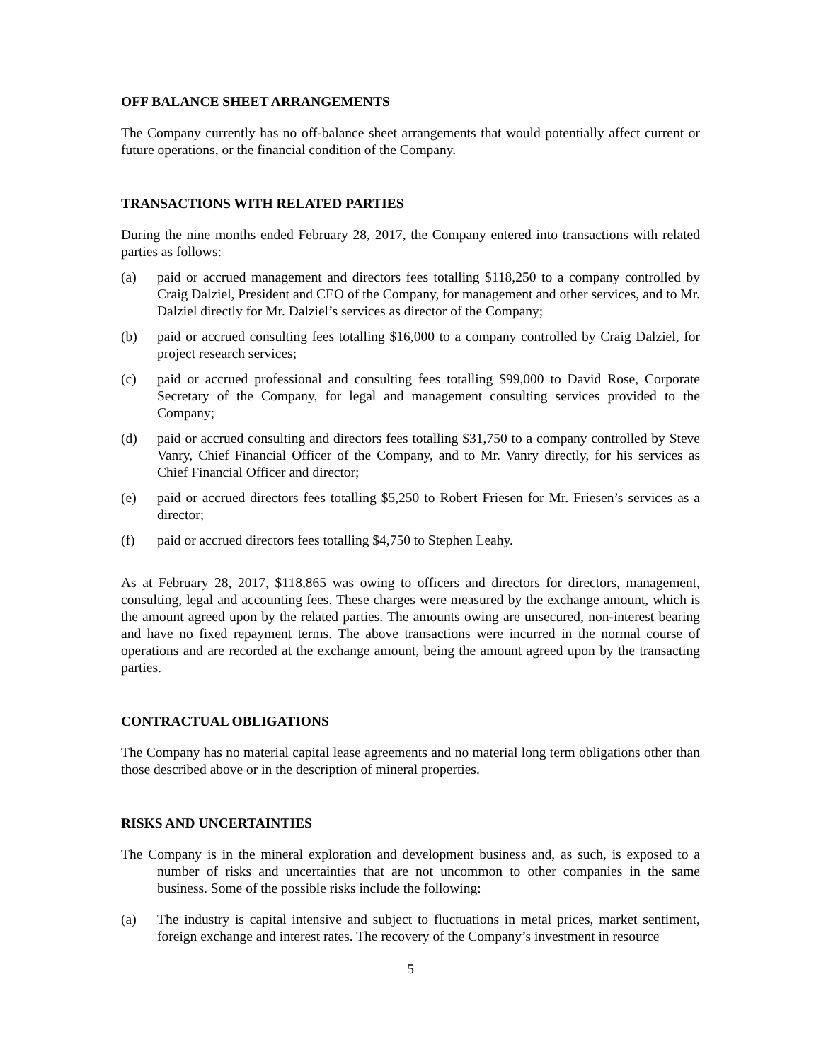OFF BALANCE SHEET ARRANGEMENTS
The Company currently has no off-balance sheet arrangements that would potentially affect current or future operations, or the financial condition of the Company.
TRANSACTIONS WITH RELATED PARTIES
During the nine months ended February 28, 2017, the Company entered into transactions with related parties as follows:
(a) paid or accrued management and directors fees totalling $118,250 to a company controlled by Craig Dalziel, President and CEO of the Company, for management and other services, and to Mr. Dalziel directly for Mr. Dalziel’s services as director of the Company;
(b) paid or accrued consulting fees totalling $16,000 to a company controlled by Craig Dalziel, for project research services;
(c) paid or accrued professional and consulting fees totalling $99,000 to David Rose, Corporate Secretary of the Company, for legal and management consulting services provided to the Company;
(d) paid or accrued consulting and directors fees totalling $31,750 to a company controlled by Steve Vanry, Chief Financial Officer of the Company, and to Mr. Vanry directly, for his services as Chief Financial Officer and director;
(e) paid or accrued directors fees totalling $5,250 to Robert Friesen for Mr. Friesen’s services as a director;
(f) paid or accrued directors fees totalling $4,750 to Stephen Leahy.
As at February 28, 2017, $118,865 was owing to officers and directors for directors, management, consulting, legal and accounting fees. These charges were measured by the exchange amount, which is the amount agreed upon by the related parties. The amounts owing are unsecured, non-interest bearing and have no fixed repayment terms. The above transactions were incurred in the normal course of operations and are recorded at the exchange amount, being the amount agreed upon by the transacting parties.
CONTRACTUAL OBLIGATIONS
The Company has no material capital lease agreements and no material long term obligations other than those described above or in the description of mineral properties.
RISKS AND UNCERTAINTIES
The Company is in the mineral exploration and development business and, as such, is exposed to a number of risks and uncertainties that are not uncommon to other companies in the same business. Some of the possible risks include the following:
(a) The industry is capital intensive and subject to fluctuations in metal prices, market sentiment, foreign exchange and interest rates. The recovery of the Company’s investment in resource
5